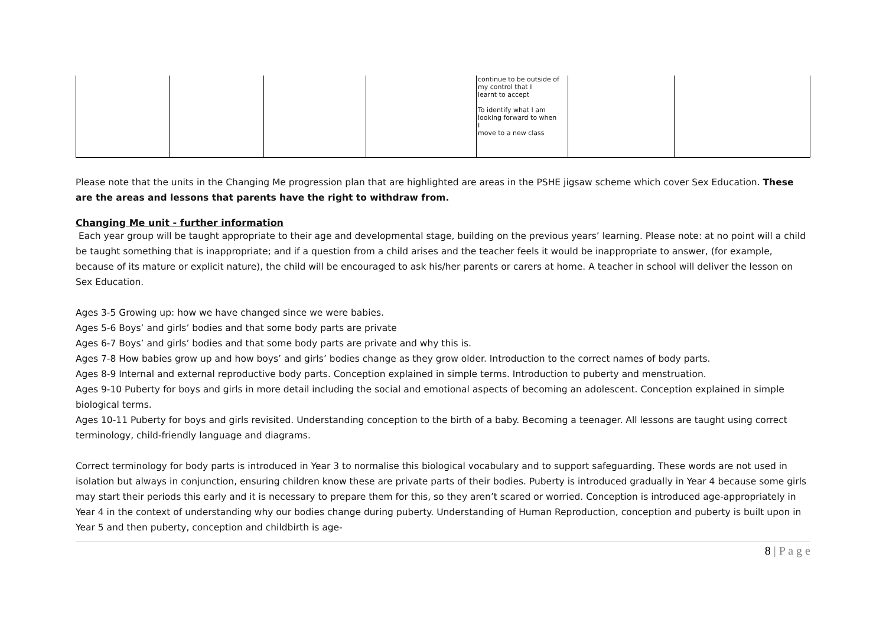| | | | | continue to be outside of my control that I learnt to accept To identify what I am looking forward to when I move to a new class | | |
Please note that the units in the Changing Me progression plan that are highlighted are areas in the PSHE jigsaw scheme which cover Sex Education. These are the areas and lessons that parents have the right to withdraw from.
Changing Me unit - further information
Each year group will be taught appropriate to their age and developmental stage, building on the previous years’ learning. Please note: at no point will a child be taught something that is inappropriate; and if a question from a child arises and the teacher feels it would be inappropriate to answer, (for example, because of its mature or explicit nature), the child will be encouraged to ask his/her parents or carers at home. A teacher in school will deliver the lesson on Sex Education.
Ages 3-5 Growing up: how we have changed since we were babies.
Ages 5-6 Boys’ and girls’ bodies and that some body parts are private
Ages 6-7 Boys’ and girls’ bodies and that some body parts are private and why this is.
Ages 7-8 How babies grow up and how boys’ and girls’ bodies change as they grow older. Introduction to the correct names of body parts.
Ages 8-9 Internal and external reproductive body parts. Conception explained in simple terms. Introduction to puberty and menstruation.
Ages 9-10 Puberty for boys and girls in more detail including the social and emotional aspects of becoming an adolescent. Conception explained in simple biological terms.
Ages 10-11 Puberty for boys and girls revisited. Understanding conception to the birth of a baby. Becoming a teenager. All lessons are taught using correct terminology, child-friendly language and diagrams.
Correct terminology for body parts is introduced in Year 3 to normalise this biological vocabulary and to support safeguarding. These words are not used in isolation but always in conjunction, ensuring children know these are private parts of their bodies. Puberty is introduced gradually in Year 4 because some girls may start their periods this early and it is necessary to prepare them for this, so they aren’t scared or worried. Conception is introduced age-appropriately in Year 4 in the context of understanding why our bodies change during puberty. Understanding of Human Reproduction, conception and puberty is built upon in Year 5 and then puberty, conception and childbirth is age-
8 | P a g e